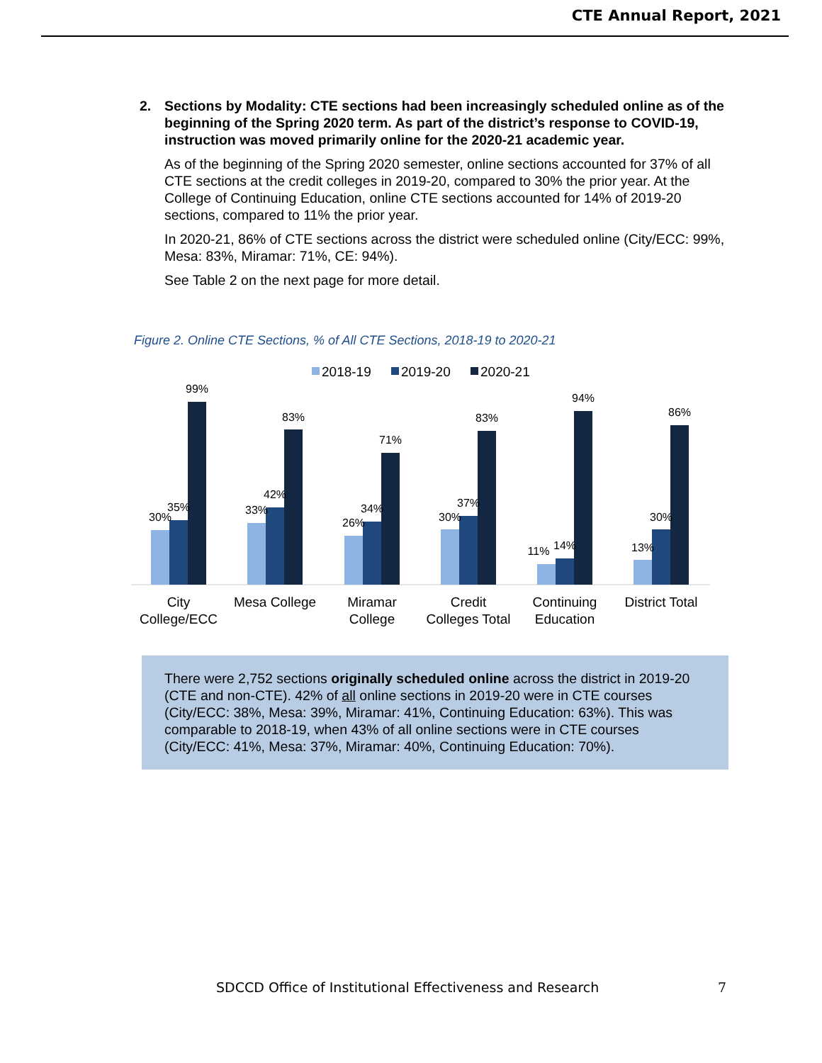CTE Annual Report, 2021
2. Sections by Modality: CTE sections had been increasingly scheduled online as of the beginning of the Spring 2020 term. As part of the district’s response to COVID-19, instruction was moved primarily online for the 2020-21 academic year.
As of the beginning of the Spring 2020 semester, online sections accounted for 37% of all CTE sections at the credit colleges in 2019-20, compared to 30% the prior year. At the College of Continuing Education, online CTE sections accounted for 14% of 2019-20 sections, compared to 11% the prior year.
In 2020-21, 86% of CTE sections across the district were scheduled online (City/ECC: 99%, Mesa: 83%, Miramar: 71%, CE: 94%).
See Table 2 on the next page for more detail.
Figure 2. Online CTE Sections, % of All CTE Sections, 2018-19 to 2020-21
2018-19
2019-20
2020-21
30%
35%
99%
33%
42%
83%
26%
34%
71%
30%
37%
83%
11%
14%
94%
13%
30%
86%
City
College/ECC
Mesa College
Miramar
College
Credit
Colleges Total
Continuing
Education
District Total
There were 2,752 sections originally scheduled online across the district in 2019-20 (CTE and non-CTE). 42% of all online sections in 2019-20 were in CTE courses (City/ECC: 38%, Mesa: 39%, Miramar: 41%, Continuing Education: 63%). This was comparable to 2018-19, when 43% of all online sections were in CTE courses (City/ECC: 41%, Mesa: 37%, Miramar: 40%, Continuing Education: 70%).
SDCCD Office of Institutional Effectiveness and Research 7